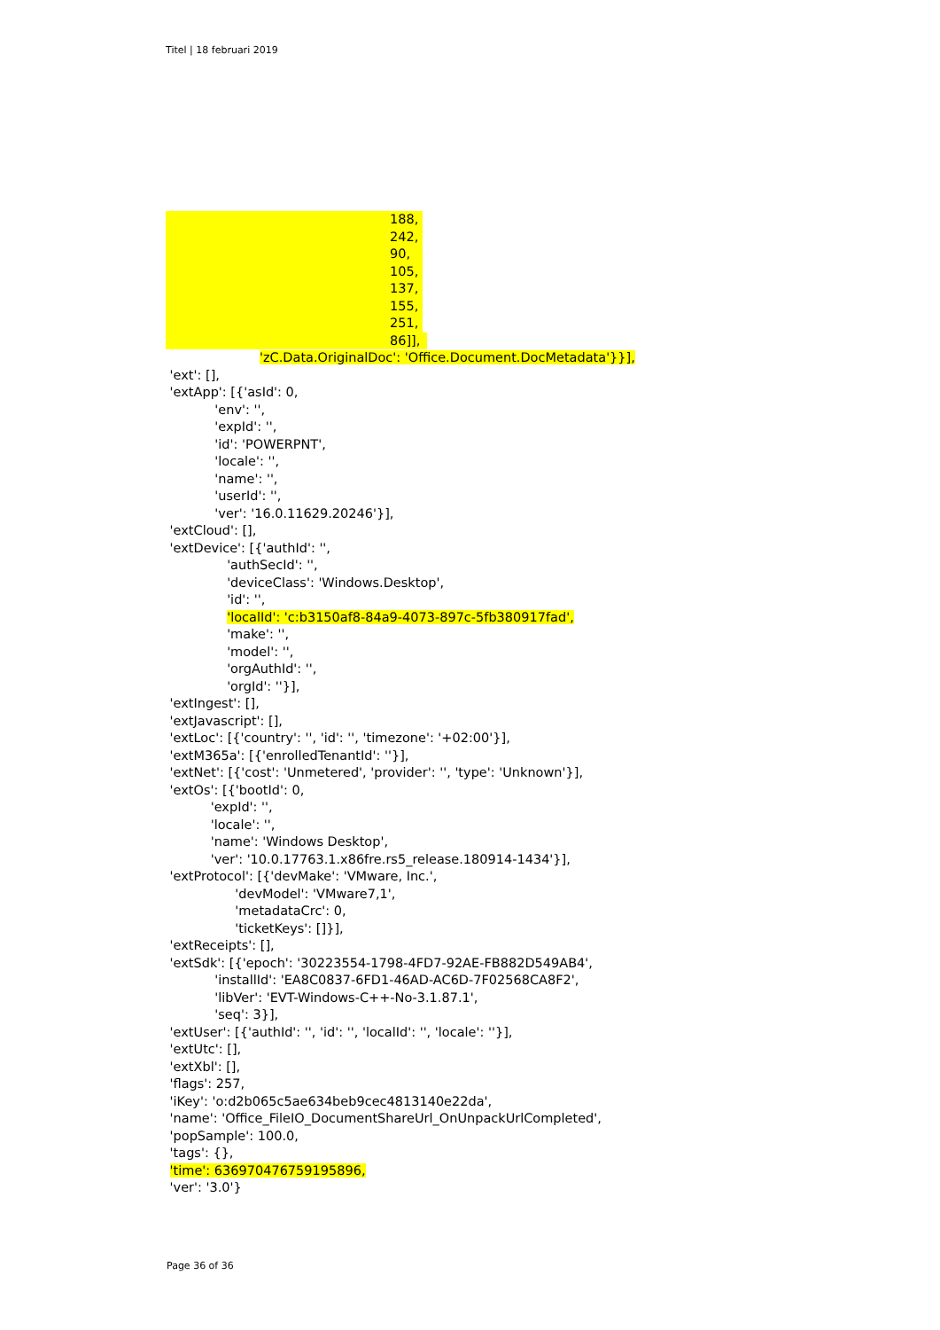Titel | 18 februari 2019
188,
242,
90,
105,
137,
155,
251,
86]],
'zC.Data.OriginalDoc': 'Office.Document.DocMetadata'}}],
'ext': [], 'extApp': [{'asId': 0, 'env': '', 'expId': '', 'id': 'POWERPNT', 'locale': '', 'name': '', 'userId': '', 'ver': '16.0.11629.20246'}], 'extCloud': [], 'extDevice': [{'authId': '', 'authSecId': '', 'deviceClass': 'Windows.Desktop', 'id': '', 'localId': 'c:b3150af8-84a9-4073-897c-5fb380917fad', 'make': '', 'model': '', 'orgAuthId': '', 'orgId': ''}], 'extIngest': [], 'extJavascript': [], 'extLoc': [{'country': '', 'id': '', 'timezone': '+02:00'}], 'extM365a': [{'enrolledTenantId': ''}], 'extNet': [{'cost': 'Unmetered', 'provider': '', 'type': 'Unknown'}], 'extOs': [{'bootId': 0, 'expId': '', 'locale': '', 'name': 'Windows Desktop', 'ver': '10.0.17763.1.x86fre.rs5_release.180914-1434'}], 'extProtocol': [{'devMake': 'VMware, Inc.', 'devModel': 'VMware7,1', 'metadataCrc': 0, 'ticketKeys': []}], 'extReceipts': [], 'extSdk': [{'epoch': '30223554-1798-4FD7-92AE-FB882D549AB4', 'installId': 'EA8C0837-6FD1-46AD-AC6D-7F02568CA8F2', 'libVer': 'EVT-Windows-C++-No-3.1.87.1', 'seq': 3}], 'extUser': [{'authId': '', 'id': '', 'localId': '', 'locale': ''}], 'extUtc': [], 'extXbl': [], 'flags': 257, 'iKey': 'o:d2b065c5ae634beb9cec4813140e22da', 'name': 'Office_FileIO_DocumentShareUrl_OnUnpackUrlCompleted', 'popSample': 100.0, 'tags': {}, 'time': 636970476759195896, 'ver': '3.0'}
Page 36 of 36